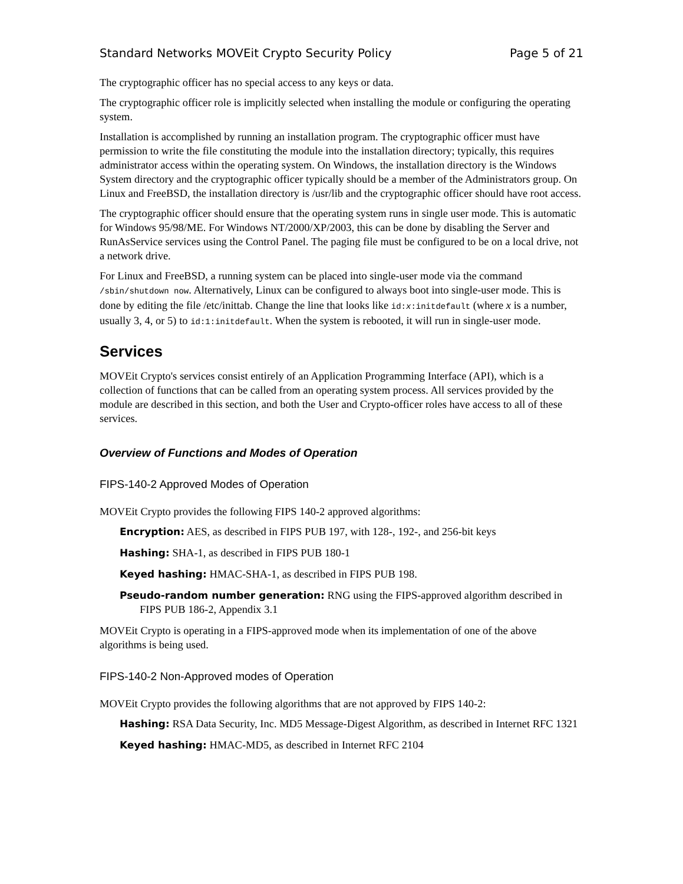Standard Networks MOVEit Crypto Security Policy Page 5 of 21
The cryptographic officer has no special access to any keys or data.
The cryptographic officer role is implicitly selected when installing the module or configuring the operating system.
Installation is accomplished by running an installation program. The cryptographic officer must have permission to write the file constituting the module into the installation directory; typically, this requires administrator access within the operating system. On Windows, the installation directory is the Windows System directory and the cryptographic officer typically should be a member of the Administrators group. On Linux and FreeBSD, the installation directory is /usr/lib and the cryptographic officer should have root access.
The cryptographic officer should ensure that the operating system runs in single user mode. This is automatic for Windows 95/98/ME. For Windows NT/2000/XP/2003, this can be done by disabling the Server and RunAsService services using the Control Panel. The paging file must be configured to be on a local drive, not a network drive.
For Linux and FreeBSD, a running system can be placed into single-user mode via the command /sbin/shutdown now. Alternatively, Linux can be configured to always boot into single-user mode. This is done by editing the file /etc/inittab. Change the line that looks like id:x:initdefault (where x is a number, usually 3, 4, or 5) to id:1:initdefault. When the system is rebooted, it will run in single-user mode.
Services
MOVEit Crypto's services consist entirely of an Application Programming Interface (API), which is a collection of functions that can be called from an operating system process. All services provided by the module are described in this section, and both the User and Crypto-officer roles have access to all of these services.
Overview of Functions and Modes of Operation
FIPS-140-2 Approved Modes of Operation
MOVEit Crypto provides the following FIPS 140-2 approved algorithms:
Encryption: AES, as described in FIPS PUB 197, with 128-, 192-, and 256-bit keys
Hashing: SHA-1, as described in FIPS PUB 180-1
Keyed hashing: HMAC-SHA-1, as described in FIPS PUB 198.
Pseudo-random number generation: RNG using the FIPS-approved algorithm described in FIPS PUB 186-2, Appendix 3.1
MOVEit Crypto is operating in a FIPS-approved mode when its implementation of one of the above algorithms is being used.
FIPS-140-2 Non-Approved modes of Operation
MOVEit Crypto provides the following algorithms that are not approved by FIPS 140-2:
Hashing: RSA Data Security, Inc. MD5 Message-Digest Algorithm, as described in Internet RFC 1321
Keyed hashing: HMAC-MD5, as described in Internet RFC 2104